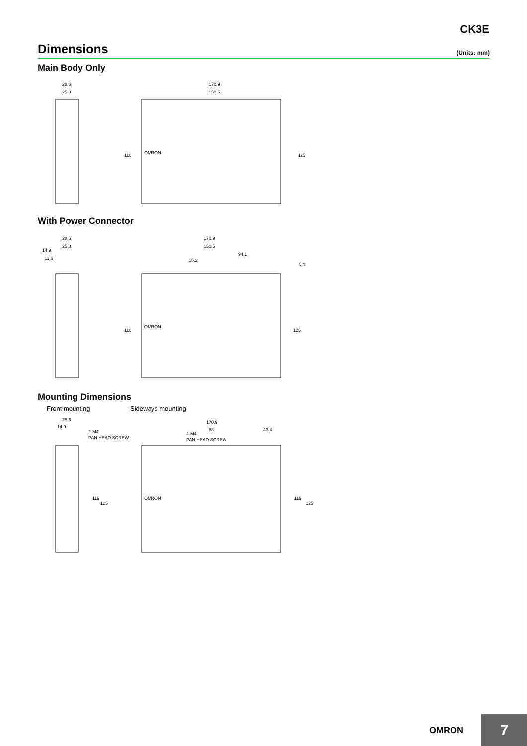CK3E
Dimensions
(Units: mm)
Main Body Only
28.6
25.8
170.9
150.5
110
125
OMRON
With Power Connector
28.6
25.8
14.9
11.6
170.9
150.5
94.1
15.2
5.4
110
125
OMRON
Mounting Dimensions
Front mounting Sideways mounting
28.6
14.9
2-M4
PAN HEAD SCREW
170.9
88
43.4
4-M4
PAN HEAD SCREW
119
125
119
125
OMRON
OMRON
7